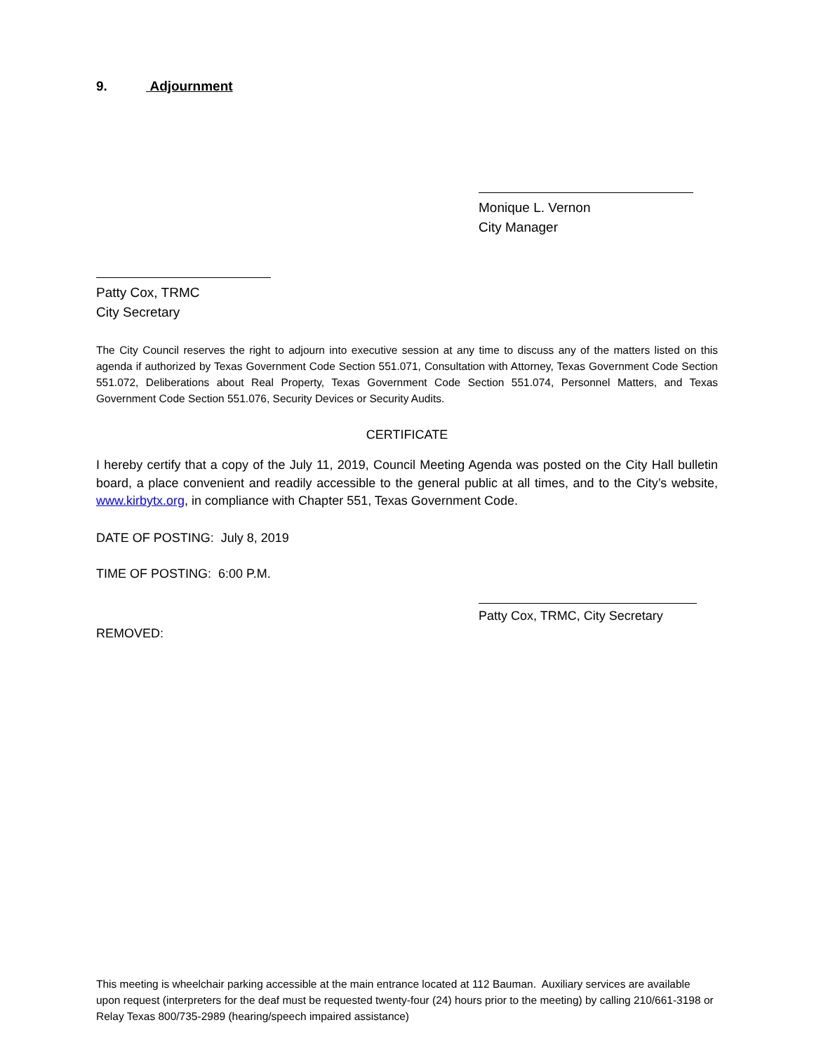9. Adjournment
Monique L. Vernon
City Manager
Patty Cox, TRMC
City Secretary
The City Council reserves the right to adjourn into executive session at any time to discuss any of the matters listed on this agenda if authorized by Texas Government Code Section 551.071, Consultation with Attorney, Texas Government Code Section 551.072, Deliberations about Real Property, Texas Government Code Section 551.074, Personnel Matters, and Texas Government Code Section 551.076, Security Devices or Security Audits.
CERTIFICATE
I hereby certify that a copy of the July 11, 2019, Council Meeting Agenda was posted on the City Hall bulletin board, a place convenient and readily accessible to the general public at all times, and to the City’s website, www.kirbytx.org, in compliance with Chapter 551, Texas Government Code.
DATE OF POSTING: July 8, 2019
TIME OF POSTING: 6:00 P.M.
Patty Cox, TRMC, City Secretary
REMOVED:
This meeting is wheelchair parking accessible at the main entrance located at 112 Bauman. Auxiliary services are available upon request (interpreters for the deaf must be requested twenty-four (24) hours prior to the meeting) by calling 210/661-3198 or Relay Texas 800/735-2989 (hearing/speech impaired assistance)